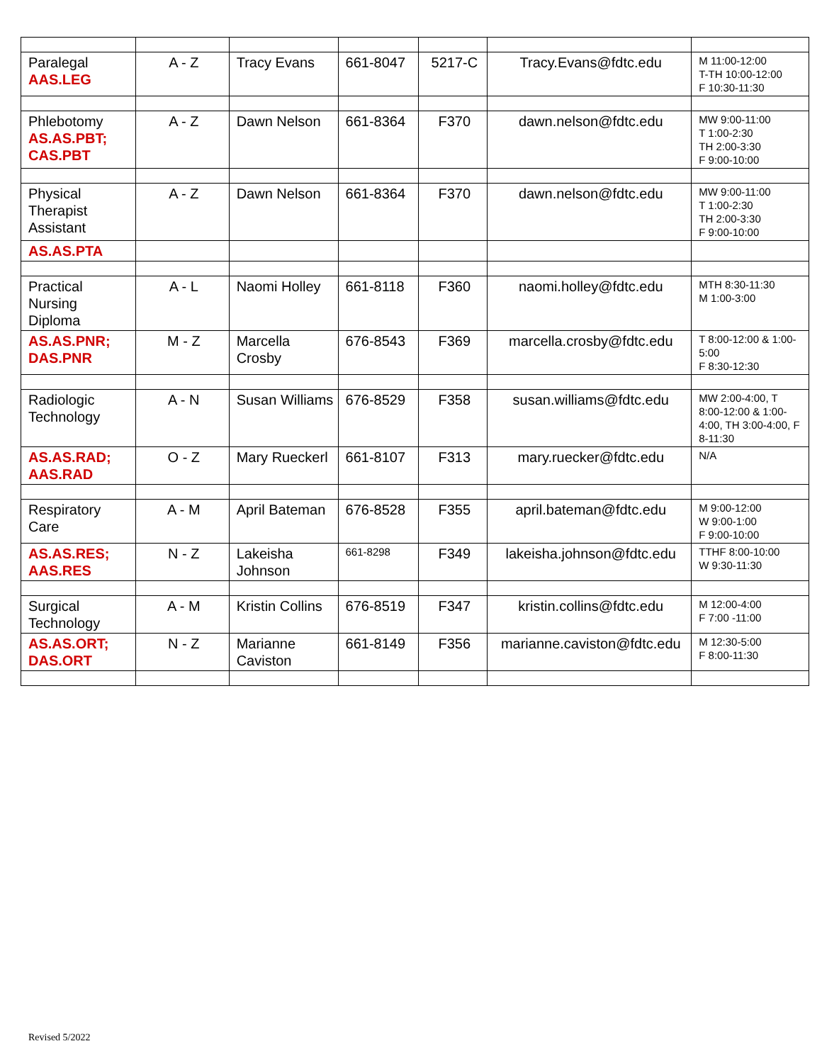| Paralegal AAS.LEG | A - Z | Tracy Evans | 661-8047 | 5217-C | Tracy.Evans@fdtc.edu | M 11:00-12:00 T-TH 10:00-12:00 F 10:30-11:30 |
| Phlebotomy AS.AS.PBT; CAS.PBT | A - Z | Dawn Nelson | 661-8364 | F370 | dawn.nelson@fdtc.edu | MW 9:00-11:00 T 1:00-2:30 TH 2:00-3:30 F 9:00-10:00 |
| Physical Therapist Assistant | A - Z | Dawn Nelson | 661-8364 | F370 | dawn.nelson@fdtc.edu | MW 9:00-11:00 T 1:00-2:30 TH 2:00-3:30 F 9:00-10:00 |
| AS.AS.PTA | | | | | | |
| Practical Nursing Diploma | A - L | Naomi Holley | 661-8118 | F360 | naomi.holley@fdtc.edu | MTH 8:30-11:30 M 1:00-3:00 |
| AS.AS.PNR; DAS.PNR | M - Z | Marcella Crosby | 676-8543 | F369 | marcella.crosby@fdtc.edu | T 8:00-12:00 & 1:00-5:00 F 8:30-12:30 |
| Radiologic Technology | A - N | Susan Williams | 676-8529 | F358 | susan.williams@fdtc.edu | MW 2:00-4:00, T 8:00-12:00 & 1:00-4:00, TH 3:00-4:00, F 8-11:30 |
| AS.AS.RAD; AAS.RAD | O - Z | Mary Rueckerl | 661-8107 | F313 | mary.ruecker@fdtc.edu | N/A |
| Respiratory Care | A - M | April Bateman | 676-8528 | F355 | april.bateman@fdtc.edu | M 9:00-12:00 W 9:00-1:00 F 9:00-10:00 |
| AS.AS.RES; AAS.RES | N - Z | Lakeisha Johnson | 661-8298 | F349 | lakeisha.johnson@fdtc.edu | TTHF 8:00-10:00 W 9:30-11:30 |
| Surgical Technology | A - M | Kristin Collins | 676-8519 | F347 | kristin.collins@fdtc.edu | M 12:00-4:00 F 7:00 -11:00 |
| AS.AS.ORT; DAS.ORT | N - Z | Marianne Caviston | 661-8149 | F356 | marianne.caviston@fdtc.edu | M 12:30-5:00 F 8:00-11:30 |
Revised 5/2022